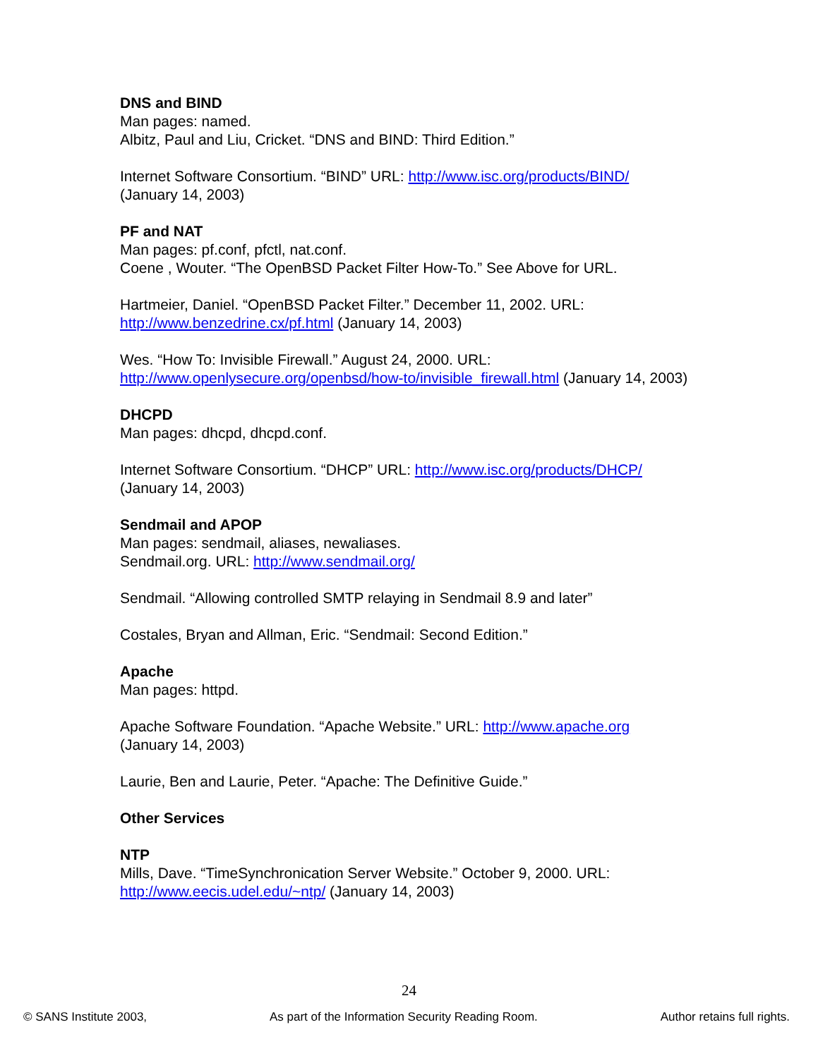DNS and BIND
Man pages: named.
Albitz, Paul and Liu, Cricket. “DNS and BIND: Third Edition.”
Internet Software Consortium. “BIND” URL: http://www.isc.org/products/BIND/
(January 14, 2003)
PF and NAT
Man pages: pf.conf, pfctl, nat.conf.
Coene , Wouter. “The OpenBSD Packet Filter How-To.” See Above for URL.
Hartmeier, Daniel. “OpenBSD Packet Filter.” December 11, 2002. URL:
http://www.benzedrine.cx/pf.html (January 14, 2003)
Wes. “How To: Invisible Firewall.” August 24, 2000. URL:
http://www.openlysecure.org/openbsd/how-to/invisible_firewall.html (January 14, 2003)
DHCPD
Man pages: dhcpd, dhcpd.conf.
Internet Software Consortium. “DHCP” URL: http://www.isc.org/products/DHCP/
(January 14, 2003)
Sendmail and APOP
Man pages: sendmail, aliases, newaliases.
Sendmail.org. URL: http://www.sendmail.org/
Sendmail. “Allowing controlled SMTP relaying in Sendmail 8.9 and later”
Costales, Bryan and Allman, Eric. “Sendmail: Second Edition.”
Apache
Man pages: httpd.
Apache Software Foundation. “Apache Website.” URL: http://www.apache.org
(January 14, 2003)
Laurie, Ben and Laurie, Peter. “Apache: The Definitive Guide.”
Other Services
NTP
Mills, Dave. “TimeSynchronication Server Website.” October 9, 2000. URL:
http://www.eecis.udel.edu/~ntp/ (January 14, 2003)
24
© SANS Institute 2003, As part of the Information Security Reading Room. Author retains full rights.